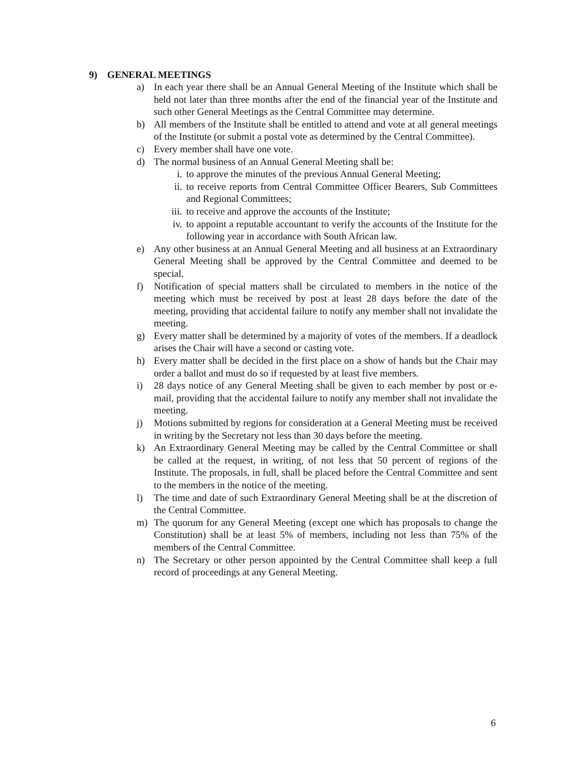9) GENERAL MEETINGS
a) In each year there shall be an Annual General Meeting of the Institute which shall be held not later than three months after the end of the financial year of the Institute and such other General Meetings as the Central Committee may determine.
b) All members of the Institute shall be entitled to attend and vote at all general meetings of the Institute (or submit a postal vote as determined by the Central Committee).
c) Every member shall have one vote.
d) The normal business of an Annual General Meeting shall be:
i. to approve the minutes of the previous Annual General Meeting;
ii. to receive reports from Central Committee Officer Bearers, Sub Committees and Regional Committees;
iii. to receive and approve the accounts of the Institute;
iv. to appoint a reputable accountant to verify the accounts of the Institute for the following year in accordance with South African law.
e) Any other business at an Annual General Meeting and all business at an Extraordinary General Meeting shall be approved by the Central Committee and deemed to be special.
f) Notification of special matters shall be circulated to members in the notice of the meeting which must be received by post at least 28 days before the date of the meeting, providing that accidental failure to notify any member shall not invalidate the meeting.
g) Every matter shall be determined by a majority of votes of the members. If a deadlock arises the Chair will have a second or casting vote.
h) Every matter shall be decided in the first place on a show of hands but the Chair may order a ballot and must do so if requested by at least five members.
i) 28 days notice of any General Meeting shall be given to each member by post or e-mail, providing that the accidental failure to notify any member shall not invalidate the meeting.
j) Motions submitted by regions for consideration at a General Meeting must be received in writing by the Secretary not less than 30 days before the meeting.
k) An Extraordinary General Meeting may be called by the Central Committee or shall be called at the request, in writing, of not less that 50 percent of regions of the Institute. The proposals, in full, shall be placed before the Central Committee and sent to the members in the notice of the meeting.
l) The time and date of such Extraordinary General Meeting shall be at the discretion of the Central Committee.
m) The quorum for any General Meeting (except one which has proposals to change the Constitution) shall be at least 5% of members, including not less than 75% of the members of the Central Committee.
n) The Secretary or other person appointed by the Central Committee shall keep a full record of proceedings at any General Meeting.
6